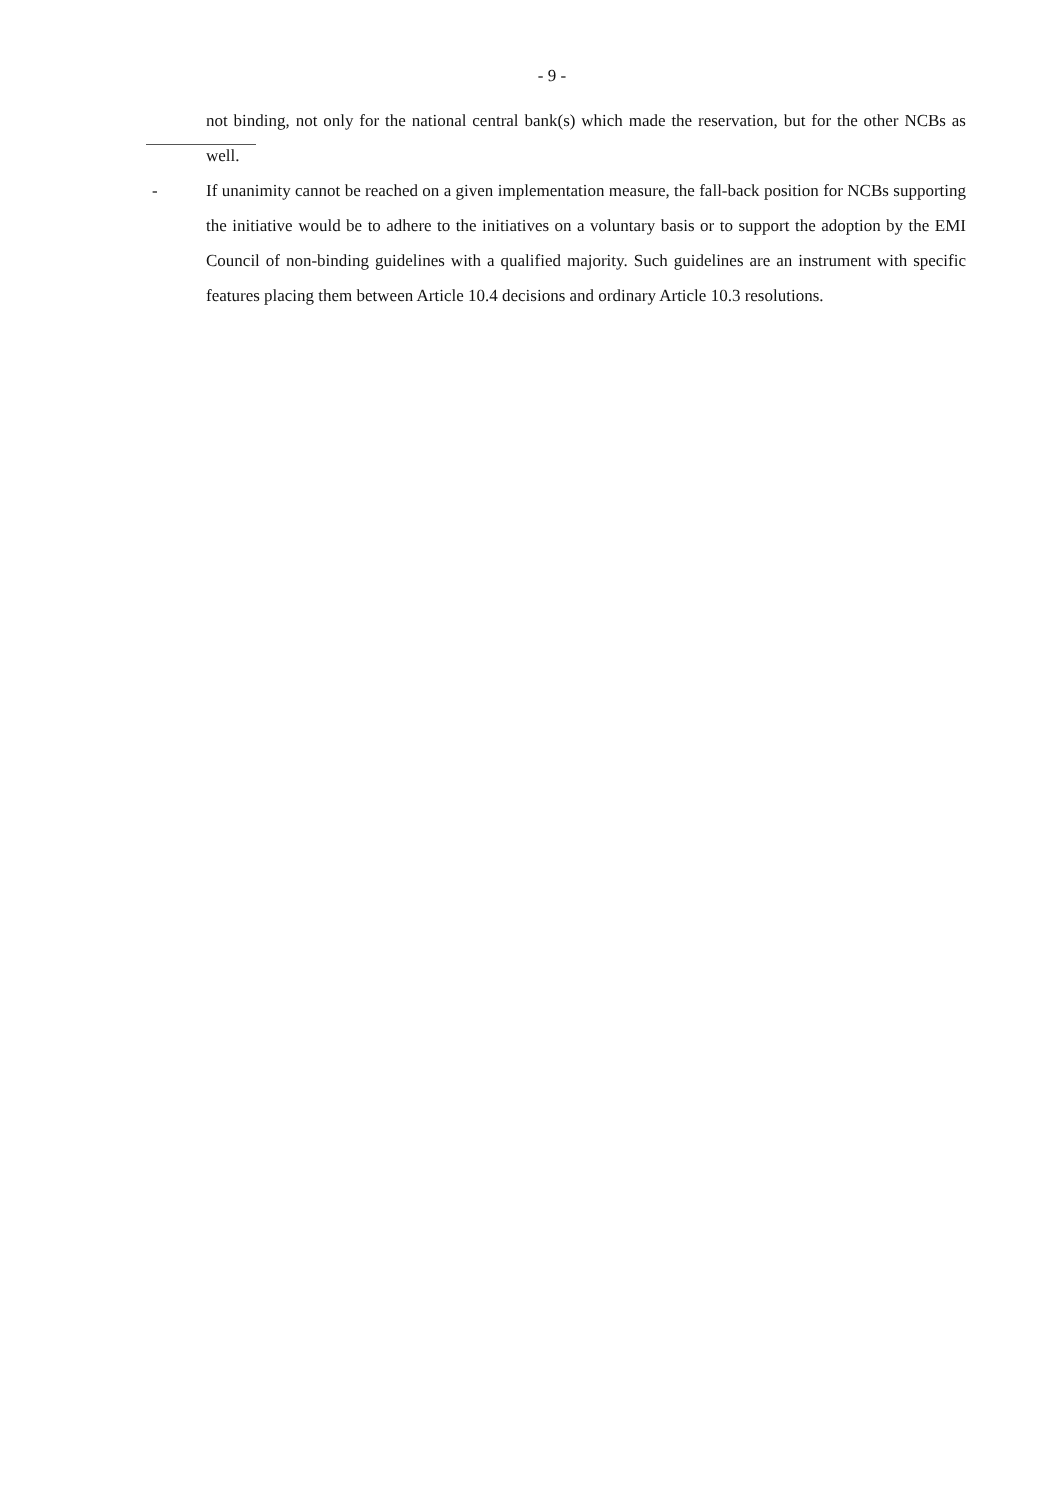- 9 -
not binding, not only for the national central bank(s) which made the reservation, but for the other NCBs as well.
- If unanimity cannot be reached on a given implementation measure, the fall-back position for NCBs supporting the initiative would be to adhere to the initiatives on a voluntary basis or to support the adoption by the EMI Council of non-binding guidelines with a qualified majority. Such guidelines are an instrument with specific features placing them between Article 10.4 decisions and ordinary Article 10.3 resolutions.